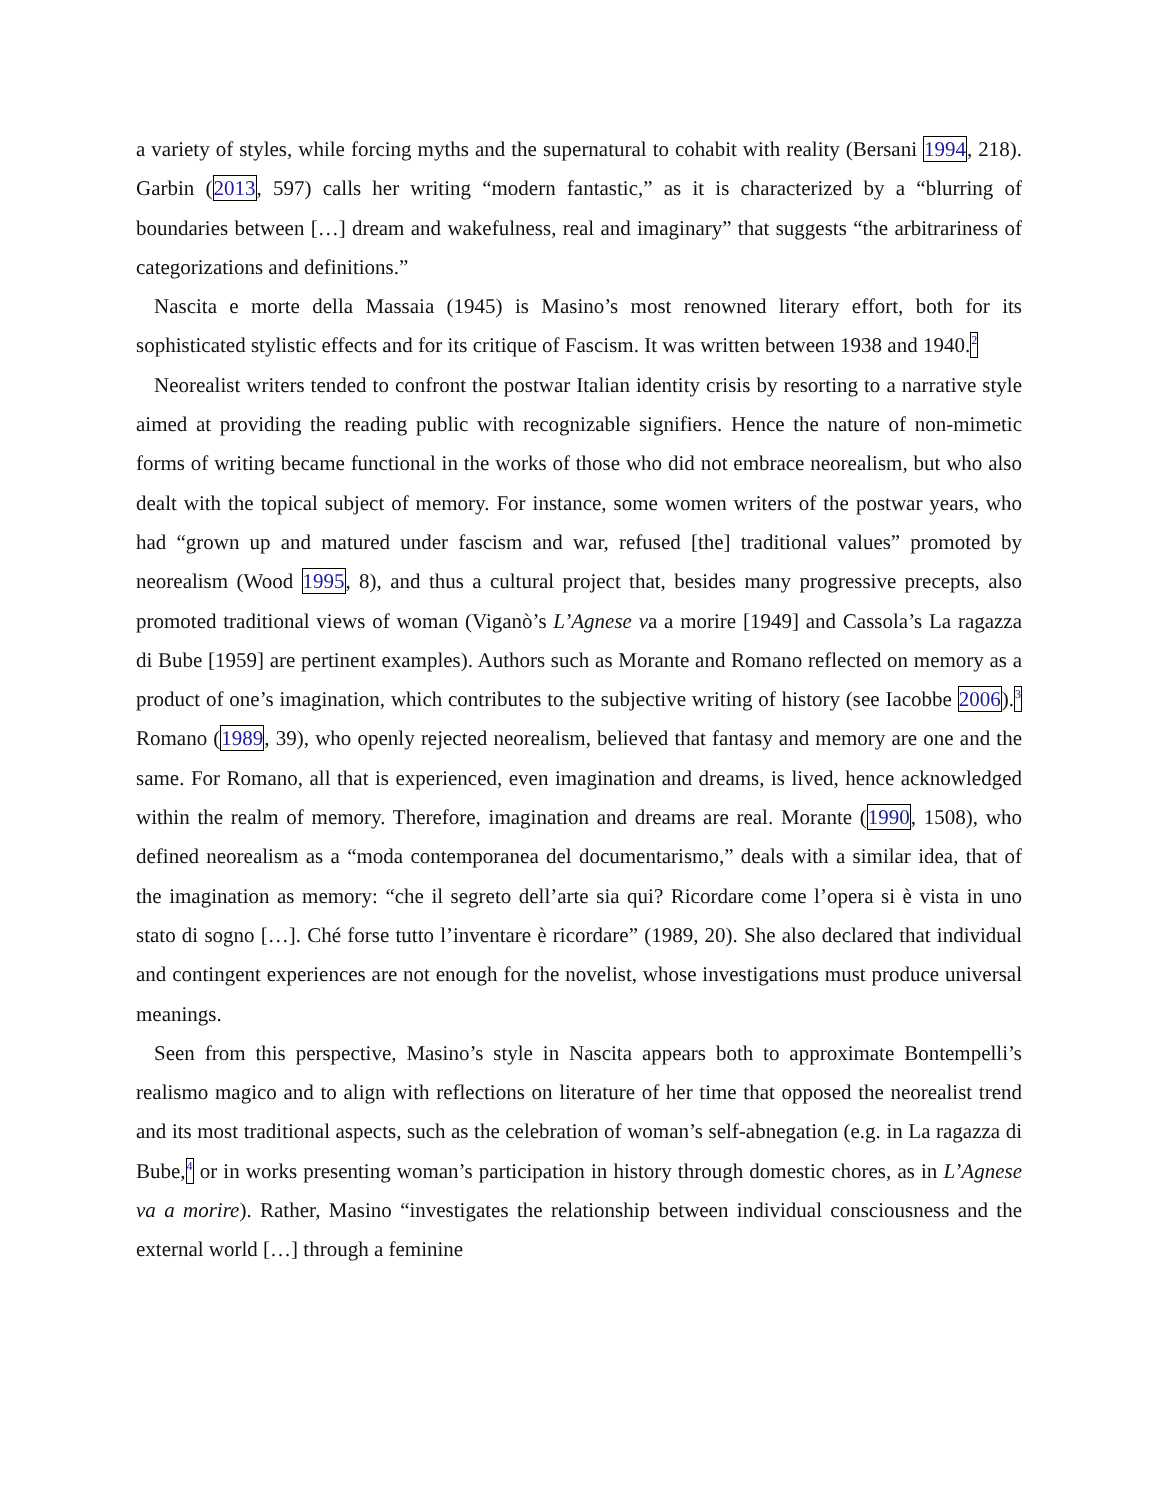a variety of styles, while forcing myths and the supernatural to cohabit with reality (Bersani 1994, 218). Garbin (2013, 597) calls her writing “modern fantastic,” as it is characterized by a “blurring of boundaries between […] dream and wakefulness, real and imaginary” that suggests “the arbitrariness of categorizations and definitions.”
Nascita e morte della Massaia (1945) is Masino’s most renowned literary effort, both for its sophisticated stylistic effects and for its critique of Fascism. It was written between 1938 and 1940.<sup>2</sup>
Neorealist writers tended to confront the postwar Italian identity crisis by resorting to a narrative style aimed at providing the reading public with recognizable signifiers. Hence the nature of non-mimetic forms of writing became functional in the works of those who did not embrace neorealism, but who also dealt with the topical subject of memory. For instance, some women writers of the postwar years, who had “grown up and matured under fascism and war, refused [the] traditional values” promoted by neorealism (Wood 1995, 8), and thus a cultural project that, besides many progressive precepts, also promoted traditional views of woman (Viganò’s L’Agnese va a morire [1949] and Cassola’s La ragazza di Bube [1959] are pertinent examples). Authors such as Morante and Romano reflected on memory as a product of one’s imagination, which contributes to the subjective writing of history (see Iacobbe 2006).<sup>3</sup> Romano (1989, 39), who openly rejected neorealism, believed that fantasy and memory are one and the same. For Romano, all that is experienced, even imagination and dreams, is lived, hence acknowledged within the realm of memory. Therefore, imagination and dreams are real. Morante (1990, 1508), who defined neorealism as a “moda contemporanea del documentarismo,” deals with a similar idea, that of the imagination as memory: “che il segreto dell’arte sia qui? Ricordare come l’opera si è vista in uno stato di sogno […]. Ché forse tutto l’inventare è ricordare” (1989, 20). She also declared that individual and contingent experiences are not enough for the novelist, whose investigations must produce universal meanings.
Seen from this perspective, Masino’s style in Nascita appears both to approximate Bontempelli’s realismo magico and to align with reflections on literature of her time that opposed the neorealist trend and its most traditional aspects, such as the celebration of woman’s self-abnegation (e.g. in La ragazza di Bube,<sup>4</sup> or in works presenting woman’s participation in history through domestic chores, as in L’Agnese va a morire). Rather, Masino “investigates the relationship between individual consciousness and the external world […] through a feminine